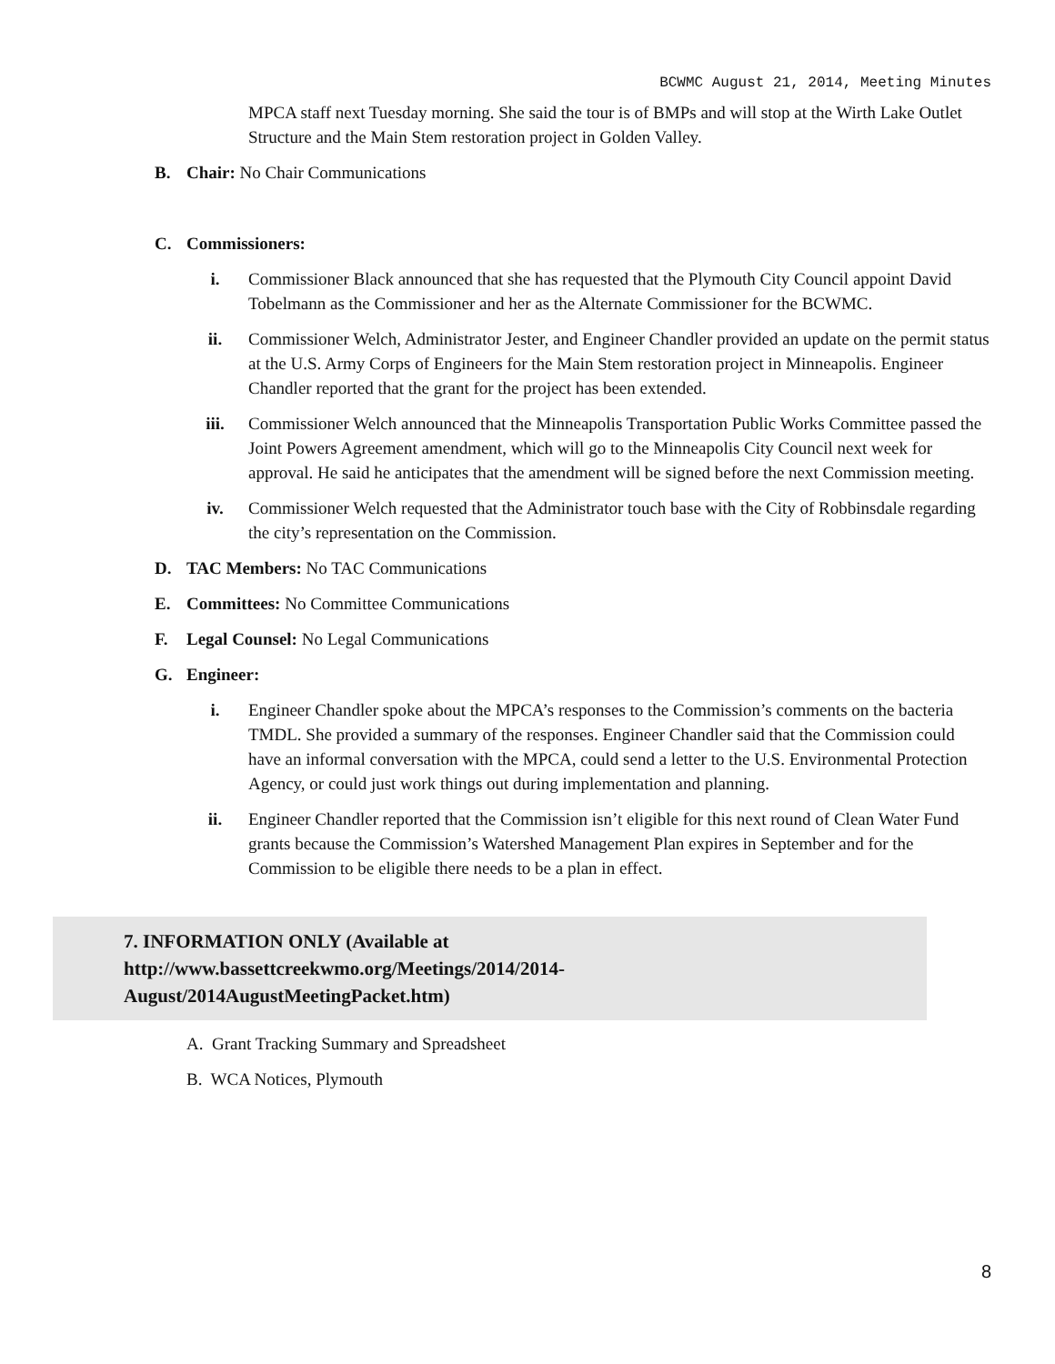BCWMC August 21, 2014, Meeting Minutes
MPCA staff next Tuesday morning. She said the tour is of BMPs and will stop at the Wirth Lake Outlet Structure and the Main Stem restoration project in Golden Valley.
B. Chair: No Chair Communications
C. Commissioners:
i. Commissioner Black announced that she has requested that the Plymouth City Council appoint David Tobelmann as the Commissioner and her as the Alternate Commissioner for the BCWMC.
ii. Commissioner Welch, Administrator Jester, and Engineer Chandler provided an update on the permit status at the U.S. Army Corps of Engineers for the Main Stem restoration project in Minneapolis. Engineer Chandler reported that the grant for the project has been extended.
iii. Commissioner Welch announced that the Minneapolis Transportation Public Works Committee passed the Joint Powers Agreement amendment, which will go to the Minneapolis City Council next week for approval. He said he anticipates that the amendment will be signed before the next Commission meeting.
iv. Commissioner Welch requested that the Administrator touch base with the City of Robbinsdale regarding the city’s representation on the Commission.
D. TAC Members: No TAC Communications
E. Committees: No Committee Communications
F. Legal Counsel: No Legal Communications
G. Engineer:
i. Engineer Chandler spoke about the MPCA’s responses to the Commission’s comments on the bacteria TMDL. She provided a summary of the responses. Engineer Chandler said that the Commission could have an informal conversation with the MPCA, could send a letter to the U.S. Environmental Protection Agency, or could just work things out during implementation and planning.
ii. Engineer Chandler reported that the Commission isn’t eligible for this next round of Clean Water Fund grants because the Commission’s Watershed Management Plan expires in September and for the Commission to be eligible there needs to be a plan in effect.
7. INFORMATION ONLY (Available at http://www.bassettcreekwmo.org/Meetings/2014/2014-August/2014AugustMeetingPacket.htm)
A. Grant Tracking Summary and Spreadsheet
B. WCA Notices, Plymouth
8